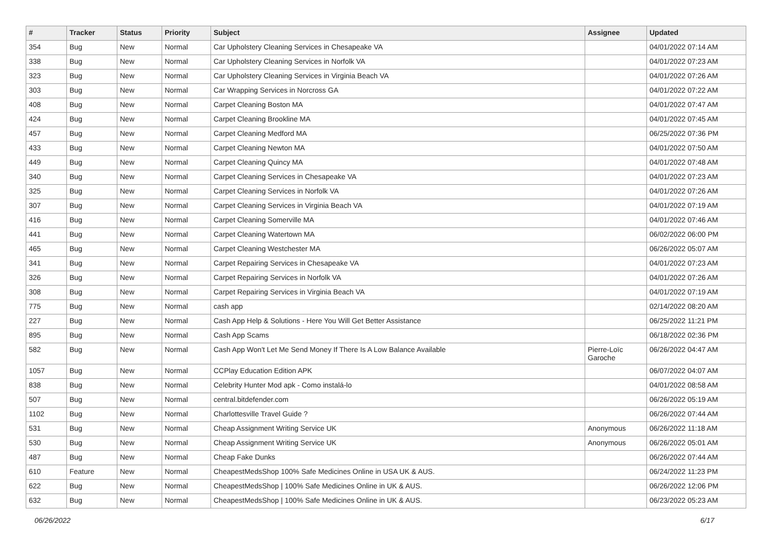| # | Tracker | Status | Priority | Subject | Assignee | Updated |
| --- | --- | --- | --- | --- | --- | --- |
| 354 | Bug | New | Normal | Car Upholstery Cleaning Services in Chesapeake VA | | 04/01/2022 07:14 AM |
| 338 | Bug | New | Normal | Car Upholstery Cleaning Services in Norfolk VA | | 04/01/2022 07:23 AM |
| 323 | Bug | New | Normal | Car Upholstery Cleaning Services in Virginia Beach VA | | 04/01/2022 07:26 AM |
| 303 | Bug | New | Normal | Car Wrapping Services in Norcross GA | | 04/01/2022 07:22 AM |
| 408 | Bug | New | Normal | Carpet Cleaning Boston MA | | 04/01/2022 07:47 AM |
| 424 | Bug | New | Normal | Carpet Cleaning Brookline MA | | 04/01/2022 07:45 AM |
| 457 | Bug | New | Normal | Carpet Cleaning Medford MA | | 06/25/2022 07:36 PM |
| 433 | Bug | New | Normal | Carpet Cleaning Newton MA | | 04/01/2022 07:50 AM |
| 449 | Bug | New | Normal | Carpet Cleaning Quincy MA | | 04/01/2022 07:48 AM |
| 340 | Bug | New | Normal | Carpet Cleaning Services in Chesapeake VA | | 04/01/2022 07:23 AM |
| 325 | Bug | New | Normal | Carpet Cleaning Services in Norfolk VA | | 04/01/2022 07:26 AM |
| 307 | Bug | New | Normal | Carpet Cleaning Services in Virginia Beach VA | | 04/01/2022 07:19 AM |
| 416 | Bug | New | Normal | Carpet Cleaning Somerville MA | | 04/01/2022 07:46 AM |
| 441 | Bug | New | Normal | Carpet Cleaning Watertown MA | | 06/02/2022 06:00 PM |
| 465 | Bug | New | Normal | Carpet Cleaning Westchester MA | | 06/26/2022 05:07 AM |
| 341 | Bug | New | Normal | Carpet Repairing Services in Chesapeake VA | | 04/01/2022 07:23 AM |
| 326 | Bug | New | Normal | Carpet Repairing Services in Norfolk VA | | 04/01/2022 07:26 AM |
| 308 | Bug | New | Normal | Carpet Repairing Services in Virginia Beach VA | | 04/01/2022 07:19 AM |
| 775 | Bug | New | Normal | cash app | | 02/14/2022 08:20 AM |
| 227 | Bug | New | Normal | Cash App Help & Solutions - Here You Will Get Better Assistance | | 06/25/2022 11:21 PM |
| 895 | Bug | New | Normal | Cash App Scams | | 06/18/2022 02:36 PM |
| 582 | Bug | New | Normal | Cash App Won't Let Me Send Money If There Is A Low Balance Available | Pierre-Loïc Garoche | 06/26/2022 04:47 AM |
| 1057 | Bug | New | Normal | CCPlay Education Edition APK | | 06/07/2022 04:07 AM |
| 838 | Bug | New | Normal | Celebrity Hunter Mod apk - Como instalá-lo | | 04/01/2022 08:58 AM |
| 507 | Bug | New | Normal | central.bitdefender.com | | 06/26/2022 05:19 AM |
| 1102 | Bug | New | Normal | Charlottesville Travel Guide ? | | 06/26/2022 07:44 AM |
| 531 | Bug | New | Normal | Cheap Assignment Writing Service UK | Anonymous | 06/26/2022 11:18 AM |
| 530 | Bug | New | Normal | Cheap Assignment Writing Service UK | Anonymous | 06/26/2022 05:01 AM |
| 487 | Bug | New | Normal | Cheap Fake Dunks | | 06/26/2022 07:44 AM |
| 610 | Feature | New | Normal | CheapestMedsShop 100% Safe Medicines Online in USA UK & AUS. | | 06/24/2022 11:23 PM |
| 622 | Bug | New | Normal | CheapestMedsShop / 100% Safe Medicines Online in UK & AUS. | | 06/26/2022 12:06 PM |
| 632 | Bug | New | Normal | CheapestMedsShop / 100% Safe Medicines Online in UK & AUS. | | 06/23/2022 05:23 AM |
06/26/2022 6/17